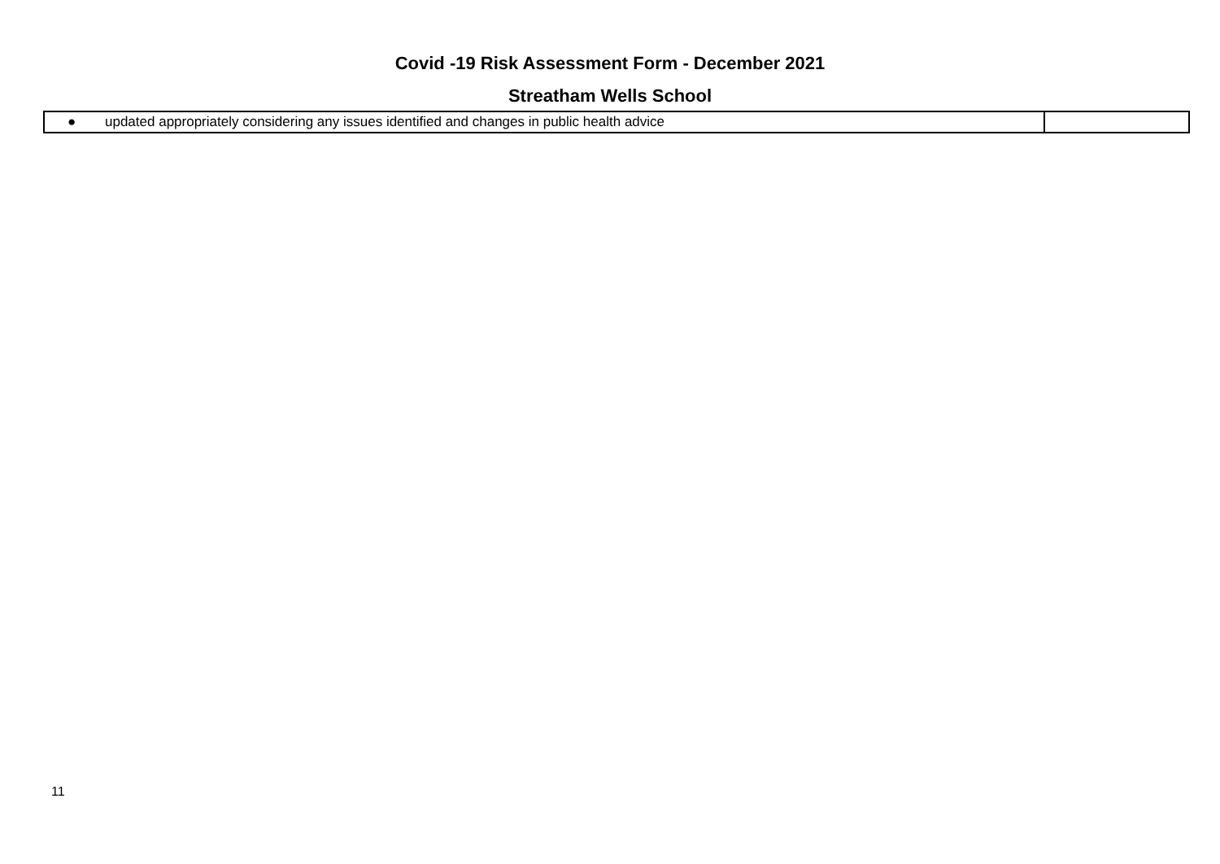Covid -19 Risk Assessment Form - December 2021
Streatham Wells School
| ● updated appropriately considering any issues identified and changes in public health advice | |
11